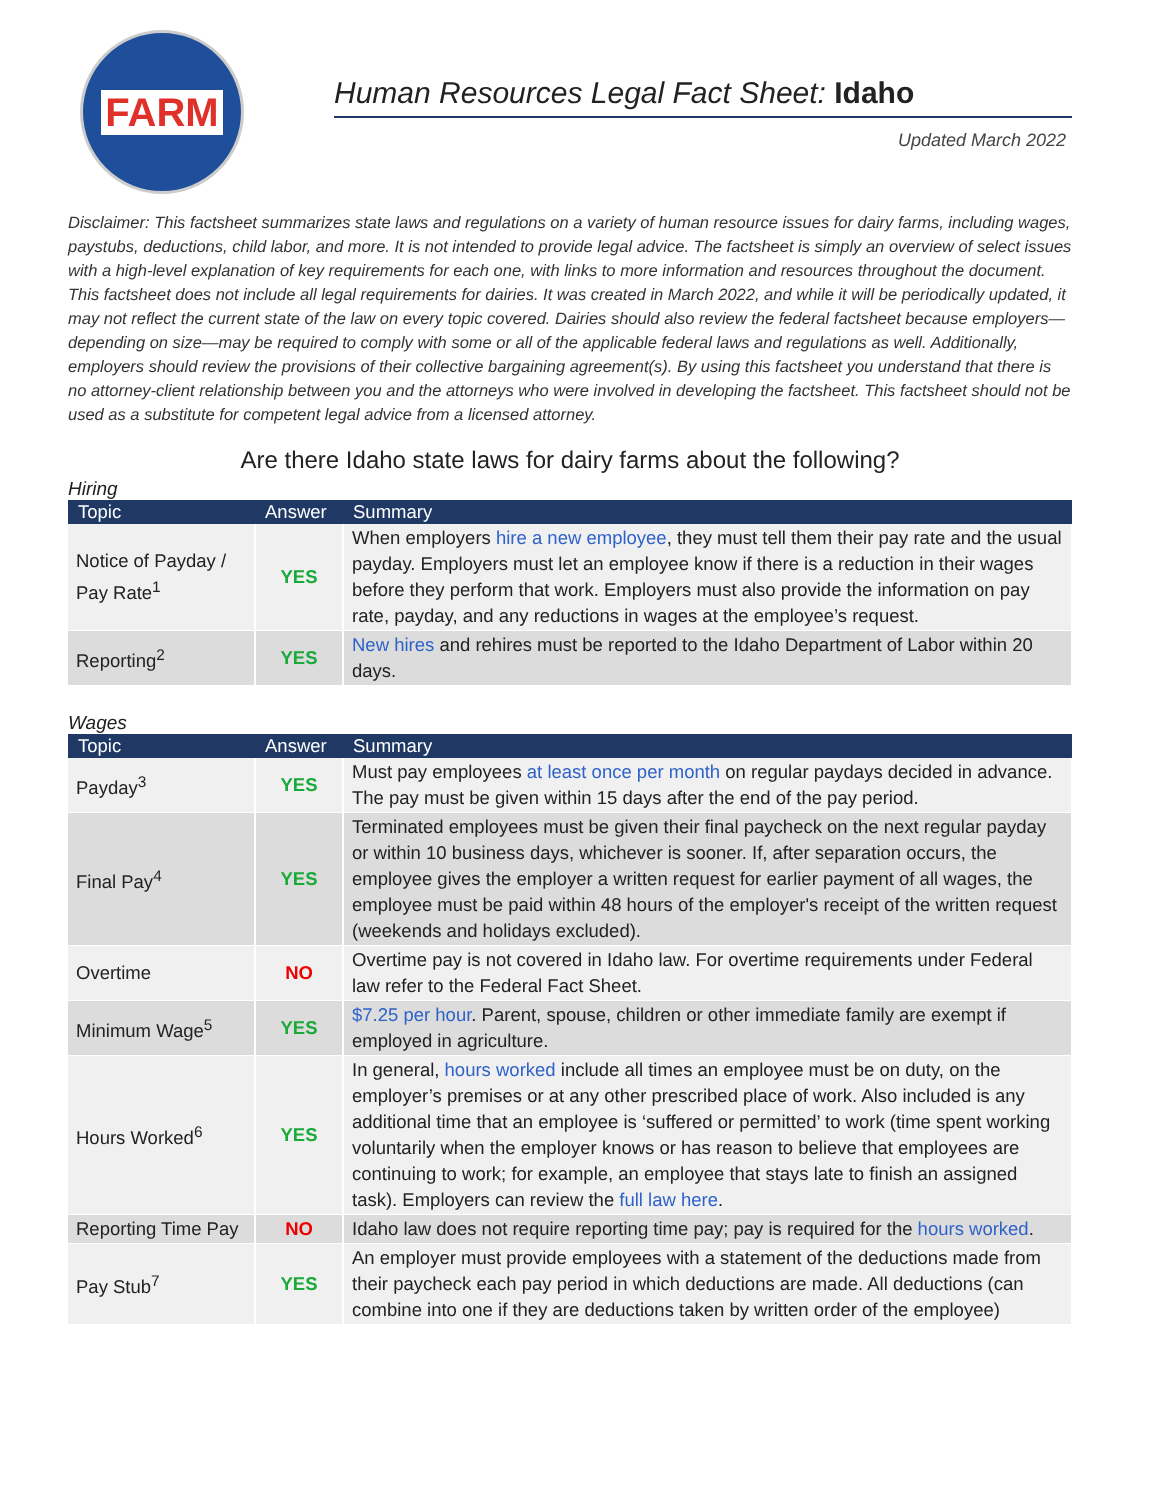FARM
Human Resources Legal Fact Sheet: Idaho
Updated March 2022
Disclaimer: This factsheet summarizes state laws and regulations on a variety of human resource issues for dairy farms, including wages, paystubs, deductions, child labor, and more. It is not intended to provide legal advice. The factsheet is simply an overview of select issues with a high-level explanation of key requirements for each one, with links to more information and resources throughout the document. This factsheet does not include all legal requirements for dairies. It was created in March 2022, and while it will be periodically updated, it may not reflect the current state of the law on every topic covered. Dairies should also review the federal factsheet because employers—depending on size—may be required to comply with some or all of the applicable federal laws and regulations as well. Additionally, employers should review the provisions of their collective bargaining agreement(s). By using this factsheet you understand that there is no attorney-client relationship between you and the attorneys who were involved in developing the factsheet. This factsheet should not be used as a substitute for competent legal advice from a licensed attorney.
Are there Idaho state laws for dairy farms about the following?
Hiring
| Topic | Answer | Summary |
| --- | --- | --- |
| Notice of Payday / Pay Rate<sup>1</sup> | YES | When employers hire a new employee , they must tell them their pay rate and the usual payday. Employers must let an employee know if there is a reduction in their wages before they perform that work. Employers must also provide the information on pay rate, payday, and any reductions in wages at the employee’s request. |
| Reporting<sup>2</sup> | YES | New hires and rehires must be reported to the Idaho Department of Labor within 20 days. |
Wages
| Topic | Answer | Summary |
| --- | --- | --- |
| Payday<sup>3</sup> | YES | Must pay employees at least once per month on regular paydays decided in advance. The pay must be given within 15 days after the end of the pay period. |
| Final Pay<sup>4</sup> | YES | Terminated employees must be given their final paycheck on the next regular payday or within 10 business days, whichever is sooner. If, after separation occurs, the employee gives the employer a written request for earlier payment of all wages, the employee must be paid within 48 hours of the employer's receipt of the written request (weekends and holidays excluded). |
| Overtime | NO | Overtime pay is not covered in Idaho law. For overtime requirements under Federal law refer to the Federal Fact Sheet. |
| Minimum Wage<sup>5</sup> | YES | $7.25 per hour . Parent, spouse, children or other immediate family are exempt if employed in agriculture. |
| Hours Worked<sup>6</sup> | YES | In general, hours worked include all times an employee must be on duty, on the employer’s premises or at any other prescribed place of work. Also included is any additional time that an employee is ‘suffered or permitted’ to work (time spent working voluntarily when the employer knows or has reason to believe that employees are continuing to work; for example, an employee that stays late to finish an assigned task). Employers can review the full law here . |
| Reporting Time Pay | NO | Idaho law does not require reporting time pay; pay is required for the hours worked . |
| Pay Stub<sup>7</sup> | YES | An employer must provide employees with a statement of the deductions made from their paycheck each pay period in which deductions are made. All deductions (can combine into one if they are deductions taken by written order of the employee) |